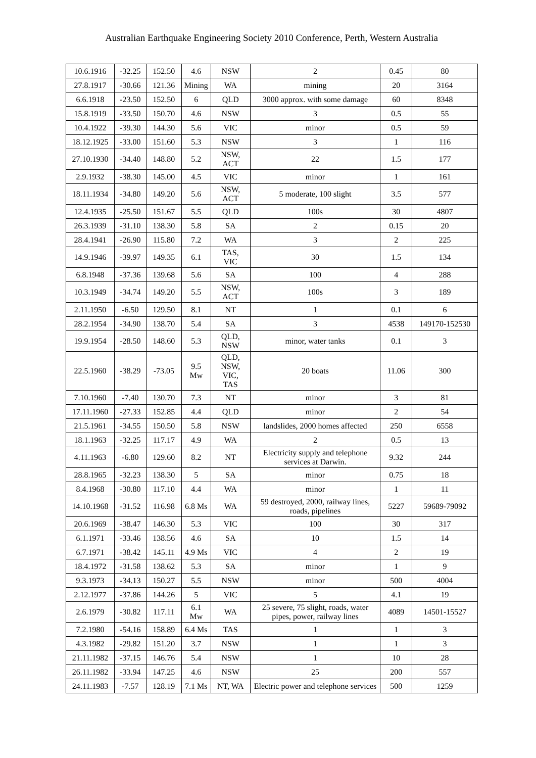Australian Earthquake Engineering Society 2010 Conference, Perth, Western Australia
| 10.6.1916 | -32.25 | 152.50 | 4.6 | NSW | 2 | 0.45 | 80 |
| 27.8.1917 | -30.66 | 121.36 | Mining | WA | mining | 20 | 3164 |
| 6.6.1918 | -23.50 | 152.50 | 6 | QLD | 3000 approx. with some damage | 60 | 8348 |
| 15.8.1919 | -33.50 | 150.70 | 4.6 | NSW | 3 | 0.5 | 55 |
| 10.4.1922 | -39.30 | 144.30 | 5.6 | VIC | minor | 0.5 | 59 |
| 18.12.1925 | -33.00 | 151.60 | 5.3 | NSW | 3 | 1 | 116 |
| 27.10.1930 | -34.40 | 148.80 | 5.2 | NSW, ACT | 22 | 1.5 | 177 |
| 2.9.1932 | -38.30 | 145.00 | 4.5 | VIC | minor | 1 | 161 |
| 18.11.1934 | -34.80 | 149.20 | 5.6 | NSW, ACT | 5 moderate, 100 slight | 3.5 | 577 |
| 12.4.1935 | -25.50 | 151.67 | 5.5 | QLD | 100s | 30 | 4807 |
| 26.3.1939 | -31.10 | 138.30 | 5.8 | SA | 2 | 0.15 | 20 |
| 28.4.1941 | -26.90 | 115.80 | 7.2 | WA | 3 | 2 | 225 |
| 14.9.1946 | -39.97 | 149.35 | 6.1 | TAS, VIC | 30 | 1.5 | 134 |
| 6.8.1948 | -37.36 | 139.68 | 5.6 | SA | 100 | 4 | 288 |
| 10.3.1949 | -34.74 | 149.20 | 5.5 | NSW, ACT | 100s | 3 | 189 |
| 2.11.1950 | -6.50 | 129.50 | 8.1 | NT | 1 | 0.1 | 6 |
| 28.2.1954 | -34.90 | 138.70 | 5.4 | SA | 3 | 4538 | 149170-152530 |
| 19.9.1954 | -28.50 | 148.60 | 5.3 | QLD, NSW | minor, water tanks | 0.1 | 3 |
| 22.5.1960 | -38.29 | -73.05 | 9.5 Mw | QLD, NSW, VIC, TAS | 20 boats | 11.06 | 300 |
| 7.10.1960 | -7.40 | 130.70 | 7.3 | NT | minor | 3 | 81 |
| 17.11.1960 | -27.33 | 152.85 | 4.4 | QLD | minor | 2 | 54 |
| 21.5.1961 | -34.55 | 150.50 | 5.8 | NSW | landslides, 2000 homes affected | 250 | 6558 |
| 18.1.1963 | -32.25 | 117.17 | 4.9 | WA | 2 | 0.5 | 13 |
| 4.11.1963 | -6.80 | 129.60 | 8.2 | NT | Electricity supply and telephone services at Darwin. | 9.32 | 244 |
| 28.8.1965 | -32.23 | 138.30 | 5 | SA | minor | 0.75 | 18 |
| 8.4.1968 | -30.80 | 117.10 | 4.4 | WA | minor | 1 | 11 |
| 14.10.1968 | -31.52 | 116.98 | 6.8 Ms | WA | 59 destroyed, 2000, railway lines, roads, pipelines | 5227 | 59689-79092 |
| 20.6.1969 | -38.47 | 146.30 | 5.3 | VIC | 100 | 30 | 317 |
| 6.1.1971 | -33.46 | 138.56 | 4.6 | SA | 10 | 1.5 | 14 |
| 6.7.1971 | -38.42 | 145.11 | 4.9 Ms | VIC | 4 | 2 | 19 |
| 18.4.1972 | -31.58 | 138.62 | 5.3 | SA | minor | 1 | 9 |
| 9.3.1973 | -34.13 | 150.27 | 5.5 | NSW | minor | 500 | 4004 |
| 2.12.1977 | -37.86 | 144.26 | 5 | VIC | 5 | 4.1 | 19 |
| 2.6.1979 | -30.82 | 117.11 | 6.1 Mw | WA | 25 severe, 75 slight, roads, water pipes, power, railway lines | 4089 | 14501-15527 |
| 7.2.1980 | -54.16 | 158.89 | 6.4 Ms | TAS | 1 | 1 | 3 |
| 4.3.1982 | -29.82 | 151.20 | 3.7 | NSW | 1 | 1 | 3 |
| 21.11.1982 | -37.15 | 146.76 | 5.4 | NSW | 1 | 10 | 28 |
| 26.11.1982 | -33.94 | 147.25 | 4.6 | NSW | 25 | 200 | 557 |
| 24.11.1983 | -7.57 | 128.19 | 7.1 Ms | NT, WA | Electric power and telephone services | 500 | 1259 |